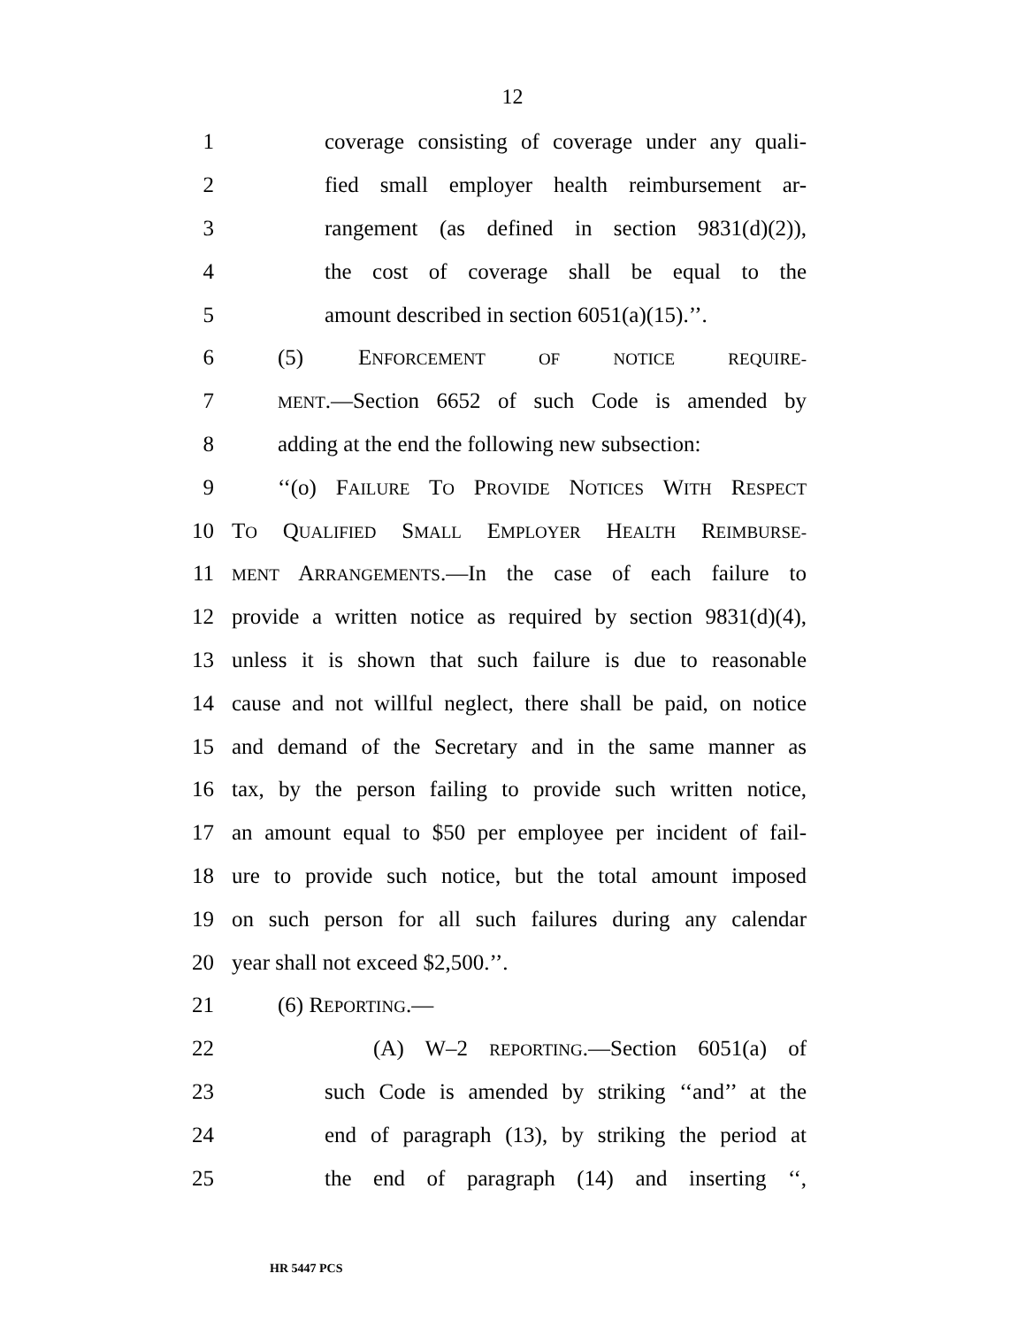12
1 coverage consisting of coverage under any quali-
2 fied small employer health reimbursement ar-
3 rangement (as defined in section 9831(d)(2)),
4 the cost of coverage shall be equal to the
5 amount described in section 6051(a)(15).’’.
6 (5) ENFORCEMENT OF NOTICE REQUIRE-
7 MENT.—Section 6652 of such Code is amended by
8 adding at the end the following new subsection:
9 ‘‘(o) FAILURE TO PROVIDE NOTICES WITH RESPECT
10 TO QUALIFIED SMALL EMPLOYER HEALTH REIMBURSE-
11 MENT ARRANGEMENTS.—In the case of each failure to
12 provide a written notice as required by section 9831(d)(4),
13 unless it is shown that such failure is due to reasonable
14 cause and not willful neglect, there shall be paid, on notice
15 and demand of the Secretary and in the same manner as
16 tax, by the person failing to provide such written notice,
17 an amount equal to $50 per employee per incident of fail-
18 ure to provide such notice, but the total amount imposed
19 on such person for all such failures during any calendar
20 year shall not exceed $2,500.’’.
21 (6) REPORTING.—
22 (A) W–2 REPORTING.—Section 6051(a) of
23 such Code is amended by striking ‘‘and’’ at the
24 end of paragraph (13), by striking the period at
25 the end of paragraph (14) and inserting ‘‘,
HR 5447 PCS